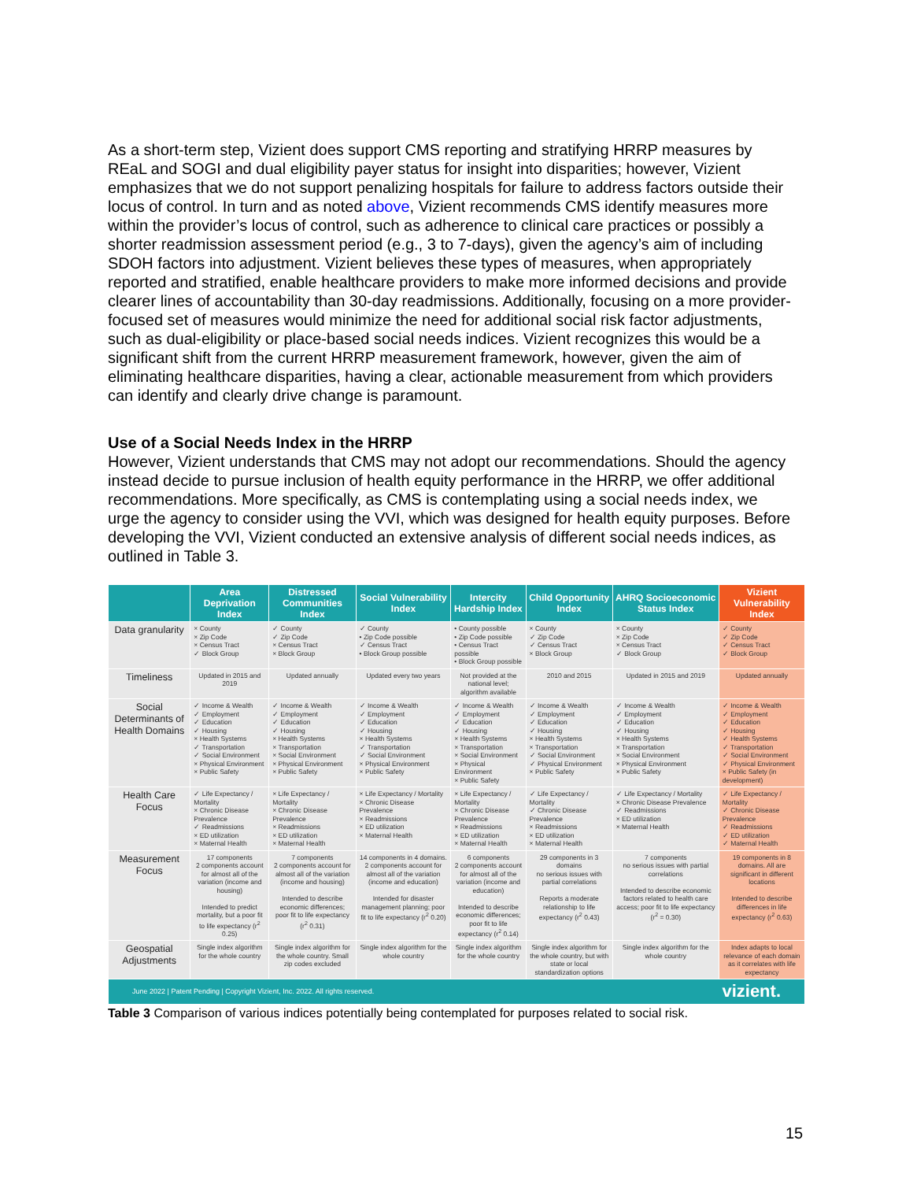As a short-term step, Vizient does support CMS reporting and stratifying HRRP measures by REaL and SOGI and dual eligibility payer status for insight into disparities; however, Vizient emphasizes that we do not support penalizing hospitals for failure to address factors outside their locus of control. In turn and as noted above, Vizient recommends CMS identify measures more within the provider’s locus of control, such as adherence to clinical care practices or possibly a shorter readmission assessment period (e.g., 3 to 7-days), given the agency’s aim of including SDOH factors into adjustment. Vizient believes these types of measures, when appropriately reported and stratified, enable healthcare providers to make more informed decisions and provide clearer lines of accountability than 30-day readmissions. Additionally, focusing on a more provider-focused set of measures would minimize the need for additional social risk factor adjustments, such as dual-eligibility or place-based social needs indices. Vizient recognizes this would be a significant shift from the current HRRP measurement framework, however, given the aim of eliminating healthcare disparities, having a clear, actionable measurement from which providers can identify and clearly drive change is paramount.
Use of a Social Needs Index in the HRRP
However, Vizient understands that CMS may not adopt our recommendations. Should the agency instead decide to pursue inclusion of health equity performance in the HRRP, we offer additional recommendations. More specifically, as CMS is contemplating using a social needs index, we urge the agency to consider using the VVI, which was designed for health equity purposes. Before developing the VVI, Vizient conducted an extensive analysis of different social needs indices, as outlined in Table 3.
| | Area Deprivation Index | Distressed Communities Index | Social Vulnerability Index | Intercity Hardship Index | Child Opportunity Index | AHRQ Socioeconomic Status Index | Vizient Vulnerability Index |
| --- | --- | --- | --- | --- | --- | --- | --- |
| Data granularity | × County × Zip Code × Census Tract ✓ Block Group | ✓ County ✓ Zip Code × Census Tract × Block Group | ✓ County • Zip Code possible ✓ Census Tract • Block Group possible | • County possible • Zip Code possible • Census Tract possible • Block Group possible | × County ✓ Zip Code ✓ Census Tract × Block Group | × County × Zip Code × Census Tract ✓ Block Group | ✓ County ✓ Zip Code ✓ Census Tract ✓ Block Group |
| Timeliness | Updated in 2015 and 2019 | Updated annually | Updated every two years | Not provided at the national level; algorithm available | 2010 and 2015 | Updated in 2015 and 2019 | Updated annually |
| Social Determinants of Health Domains | ✓ Income & Wealth ✓ Employment ✓ Education ✓ Housing × Health Systems ✓ Transportation ✓ Social Environment × Physical Environment × Public Safety | ✓ Income & Wealth ✓ Employment ✓ Education ✓ Housing × Health Systems × Transportation × Social Environment × Physical Environment × Public Safety | ✓ Income & Wealth ✓ Employment ✓ Education ✓ Housing × Health Systems ✓ Transportation ✓ Social Environment × Physical Environment × Public Safety | ✓ Income & Wealth ✓ Employment ✓ Education ✓ Housing × Health Systems × Transportation × Social Environment × Physical Environment × Public Safety | ✓ Income & Wealth ✓ Employment ✓ Education ✓ Housing × Health Systems × Transportation ✓ Social Environment ✓ Physical Environment × Public Safety | ✓ Income & Wealth ✓ Employment ✓ Education ✓ Housing × Health Systems × Transportation × Social Environment × Physical Environment × Public Safety | ✓ Income & Wealth ✓ Employment ✓ Education ✓ Housing ✓ Health Systems ✓ Transportation ✓ Social Environment ✓ Physical Environment × Public Safety (in development) |
| Health Care Focus | ✓ Life Expectancy / Mortality × Chronic Disease Prevalence ✓ Readmissions × ED utilization × Maternal Health | × Life Expectancy / Mortality × Chronic Disease Prevalence × Readmissions × ED utilization × Maternal Health | × Life Expectancy / Mortality × Chronic Disease Prevalence × Readmissions × ED utilization × Maternal Health | × Life Expectancy / Mortality × Chronic Disease Prevalence × Readmissions × ED utilization × Maternal Health | ✓ Life Expectancy / Mortality ✓ Chronic Disease Prevalence × Readmissions × ED utilization × Maternal Health | ✓ Life Expectancy / Mortality × Chronic Disease Prevalence ✓ Readmissions × ED utilization × Maternal Health | ✓ Life Expectancy / Mortality ✓ Chronic Disease Prevalence ✓ Readmissions ✓ ED utilization ✓ Maternal Health |
| Measurement Focus | 17 components 2 components account for almost all of the variation (income and housing) Intended to predict mortality, but a poor fit to life expectancy (r<sup>2</sup> 0.25) | 7 components 2 components account for almost all of the variation (income and housing) Intended to describe economic differences; poor fit to life expectancy (r<sup>2</sup> 0.31) | 14 components in 4 domains. 2 components account for almost all of the variation (income and education) Intended for disaster management planning; poor fit to life expectancy (r<sup>2</sup> 0.20) | 6 components 2 components account for almost all of the variation (income and education) Intended to describe economic differences; poor fit to life expectancy (r<sup>2</sup> 0.14) | 29 components in 3 domains no serious issues with partial correlations Reports a moderate relationship to life expectancy (r<sup>2</sup> 0.43) | 7 components no serious issues with partial correlations Intended to describe economic factors related to health care access; poor fit to life expectancy (r<sup>2</sup> = 0.30) | 19 components in 8 domains. All are significant in different locations Intended to describe differences in life expectancy (r<sup>2</sup> 0.63) |
| Geospatial Adjustments | Single index algorithm for the whole country | Single index algorithm for the whole country. Small zip codes excluded | Single index algorithm for the whole country | Single index algorithm for the whole country | Single index algorithm for the whole country, but with state or local standardization options | Single index algorithm for the whole country | Index adapts to local relevance of each domain as it correlates with life expectancy |
| June 2022 / Patent Pending / Copyright Vizient, Inc. 2022. All rights reserved. vizient. | | | | | | | |
Table 3 Comparison of various indices potentially being contemplated for purposes related to social risk.
15